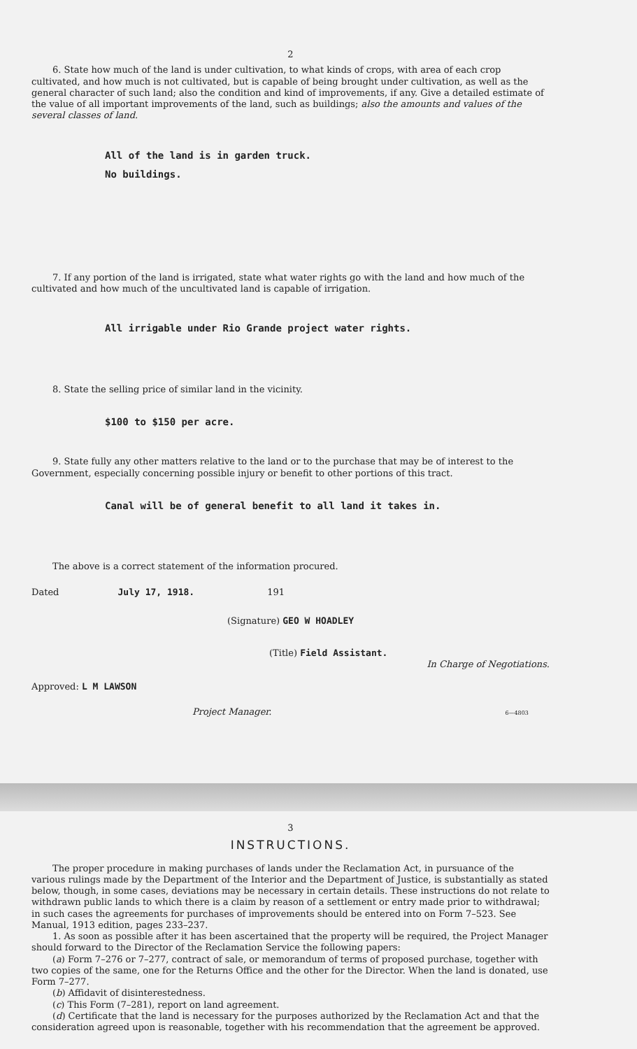2
6. State how much of the land is under cultivation, to what kinds of crops, with area of each crop cultivated, and how much is not cultivated, but is capable of being brought under cultivation, as well as the general character of such land; also the condition and kind of improvements, if any. Give a detailed estimate of the value of all important improvements of the land, such as buildings; also the amounts and values of the several classes of land.
All of the land is in garden truck.
No buildings.
7. If any portion of the land is irrigated, state what water rights go with the land and how much of the cultivated and how much of the uncultivated land is capable of irrigation.
All irrigable under Rio Grande project water rights.
8. State the selling price of similar land in the vicinity.
$100 to $150 per acre.
9. State fully any other matters relative to the land or to the purchase that may be of interest to the Government, especially concerning possible injury or benefit to other portions of this tract.
Canal will be of general benefit to all land it takes in.
The above is a correct statement of the information procured.
Dated July 17, 1918. 191
(Signature) GEO W HOADLEY
(Title) Field Assistant.
In Charge of Negotiations.
Approved: L M LAWSON
Project Manager. 6—4803
3
INSTRUCTIONS.
The proper procedure in making purchases of lands under the Reclamation Act, in pursuance of the various rulings made by the Department of the Interior and the Department of Justice, is substantially as stated below, though, in some cases, deviations may be necessary in certain details. These instructions do not relate to withdrawn public lands to which there is a claim by reason of a settlement or entry made prior to withdrawal; in such cases the agreements for purchases of improvements should be entered into on Form 7–523. See Manual, 1913 edition, pages 233–237.
1. As soon as possible after it has been ascertained that the property will be required, the Project Manager should forward to the Director of the Reclamation Service the following papers:
(a) Form 7–276 or 7–277, contract of sale, or memorandum of terms of proposed purchase, together with two copies of the same, one for the Returns Office and the other for the Director. When the land is donated, use Form 7–277.
(b) Affidavit of disinterestedness.
(c) This Form (7–281), report on land agreement.
(d) Certificate that the land is necessary for the purposes authorized by the Reclamation Act and that the consideration agreed upon is reasonable, together with his recommendation that the agreement be approved.